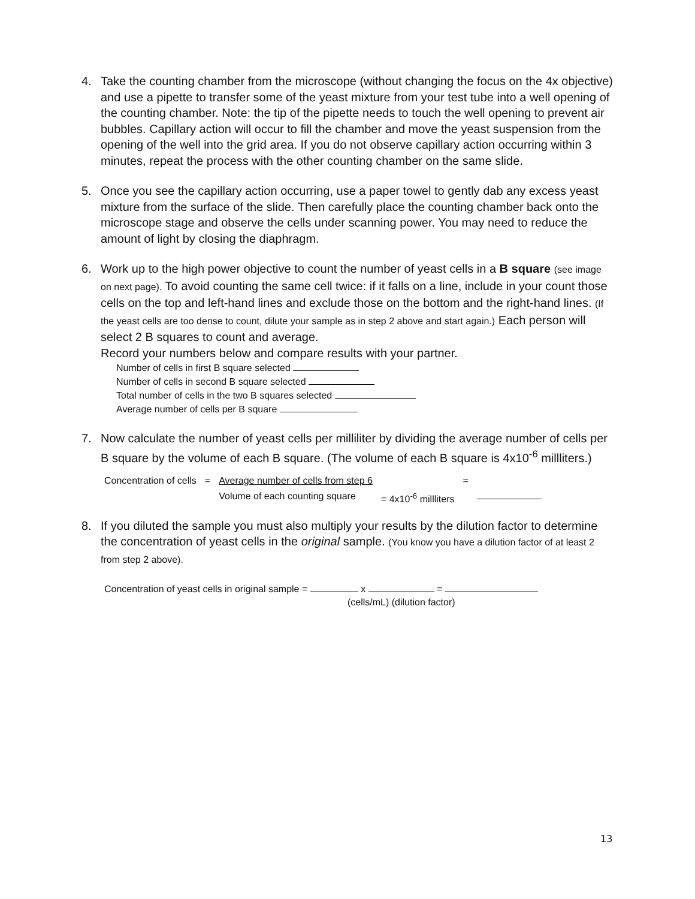4. Take the counting chamber from the microscope (without changing the focus on the 4x objective) and use a pipette to transfer some of the yeast mixture from your test tube into a well opening of the counting chamber. Note: the tip of the pipette needs to touch the well opening to prevent air bubbles. Capillary action will occur to fill the chamber and move the yeast suspension from the opening of the well into the grid area. If you do not observe capillary action occurring within 3 minutes, repeat the process with the other counting chamber on the same slide.
5. Once you see the capillary action occurring, use a paper towel to gently dab any excess yeast mixture from the surface of the slide. Then carefully place the counting chamber back onto the microscope stage and observe the cells under scanning power. You may need to reduce the amount of light by closing the diaphragm.
6. Work up to the high power objective to count the number of yeast cells in a B square (see image on next page). To avoid counting the same cell twice: if it falls on a line, include in your count those cells on the top and left-hand lines and exclude those on the bottom and the right-hand lines. (If the yeast cells are too dense to count, dilute your sample as in step 2 above and start again.) Each person will select 2 B squares to count and average.
Record your numbers below and compare results with your partner.
Number of cells in first B square selected
Number of cells in second B square selected
Total number of cells in the two B squares selected
Average number of cells per B square
7. Now calculate the number of yeast cells per milliliter by dividing the average number of cells per B square by the volume of each B square. (The volume of each B square is 4x10<sup>-6</sup> millliters.)
Concentration of cells = Average number of cells from step 6
Volume of each counting square
= 4x10<sup>-6</sup> millliters =
8. If you diluted the sample you must also multiply your results by the dilution factor to determine the concentration of yeast cells in the original sample. (You know you have a dilution factor of at least 2 from step 2 above).
Concentration of yeast cells in original sample = x =
(cells/mL) (dilution factor)
13